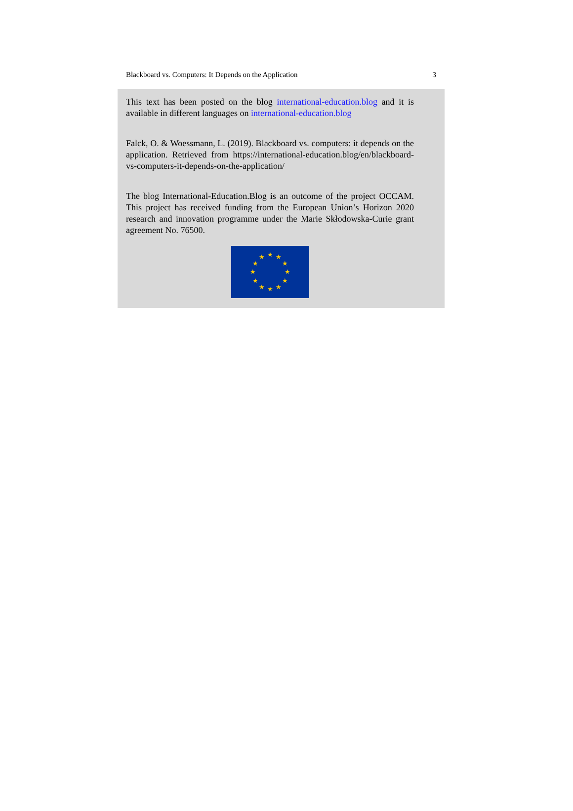Blackboard vs. Computers: It Depends on the Application 3
This text has been posted on the blog international-education.blog and it is available in different languages on international-education.blog
Falck, O. & Woessmann, L. (2019). Blackboard vs. computers: it depends on the application. Retrieved from https://international-education.blog/en/blackboard-vs-computers-it-depends-on-the-application/
The blog International-Education.Blog is an outcome of the project OCCAM. This project has received funding from the European Union’s Horizon 2020 research and innovation programme under the Marie Skłodowska-Curie grant agreement No. 76500.
★
★
★
★
★
★
★
★
★
★
★
★